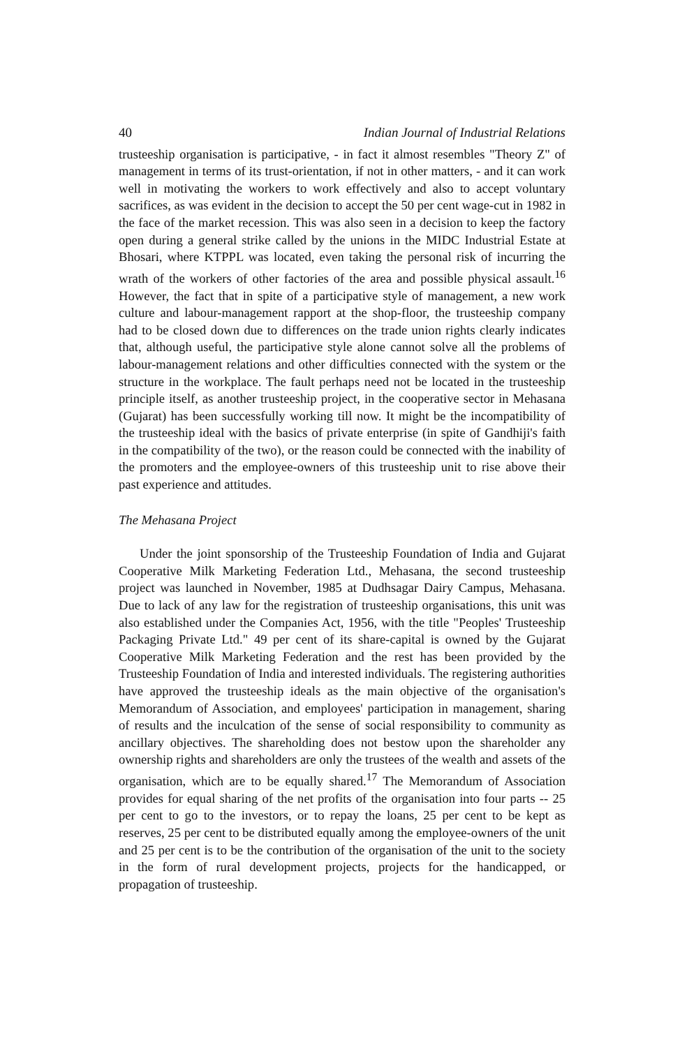40 Indian Journal of Industrial Relations
trusteeship organisation is participative, - in fact it almost resembles "Theory Z" of management in terms of its trust-orientation, if not in other matters, - and it can work well in motivating the workers to work effectively and also to accept voluntary sacrifices, as was evident in the decision to accept the 50 per cent wage-cut in 1982 in the face of the market recession. This was also seen in a decision to keep the factory open during a general strike called by the unions in the MIDC Industrial Estate at Bhosari, where KTPPL was located, even taking the personal risk of incurring the wrath of the workers of other factories of the area and possible physical assault.<sup>16</sup> However, the fact that in spite of a participative style of management, a new work culture and labour-management rapport at the shop-floor, the trusteeship company had to be closed down due to differences on the trade union rights clearly indicates that, although useful, the participative style alone cannot solve all the problems of labour-management relations and other difficulties connected with the system or the structure in the workplace. The fault perhaps need not be located in the trusteeship principle itself, as another trusteeship project, in the cooperative sector in Mehasana (Gujarat) has been successfully working till now. It might be the incompatibility of the trusteeship ideal with the basics of private enterprise (in spite of Gandhiji's faith in the compatibility of the two), or the reason could be connected with the inability of the promoters and the employee-owners of this trusteeship unit to rise above their past experience and attitudes.
The Mehasana Project
Under the joint sponsorship of the Trusteeship Foundation of India and Gujarat Cooperative Milk Marketing Federation Ltd., Mehasana, the second trusteeship project was launched in November, 1985 at Dudhsagar Dairy Campus, Mehasana. Due to lack of any law for the registration of trusteeship organisations, this unit was also established under the Companies Act, 1956, with the title "Peoples' Trusteeship Packaging Private Ltd." 49 per cent of its share-capital is owned by the Gujarat Cooperative Milk Marketing Federation and the rest has been provided by the Trusteeship Foundation of India and interested individuals. The registering authorities have approved the trusteeship ideals as the main objective of the organisation's Memorandum of Association, and employees' participation in management, sharing of results and the inculcation of the sense of social responsibility to community as ancillary objectives. The shareholding does not bestow upon the shareholder any ownership rights and shareholders are only the trustees of the wealth and assets of the organisation, which are to be equally shared.<sup>17</sup> The Memorandum of Association provides for equal sharing of the net profits of the organisation into four parts -- 25 per cent to go to the investors, or to repay the loans, 25 per cent to be kept as reserves, 25 per cent to be distributed equally among the employee-owners of the unit and 25 per cent is to be the contribution of the organisation of the unit to the society in the form of rural development projects, projects for the handicapped, or propagation of trusteeship.